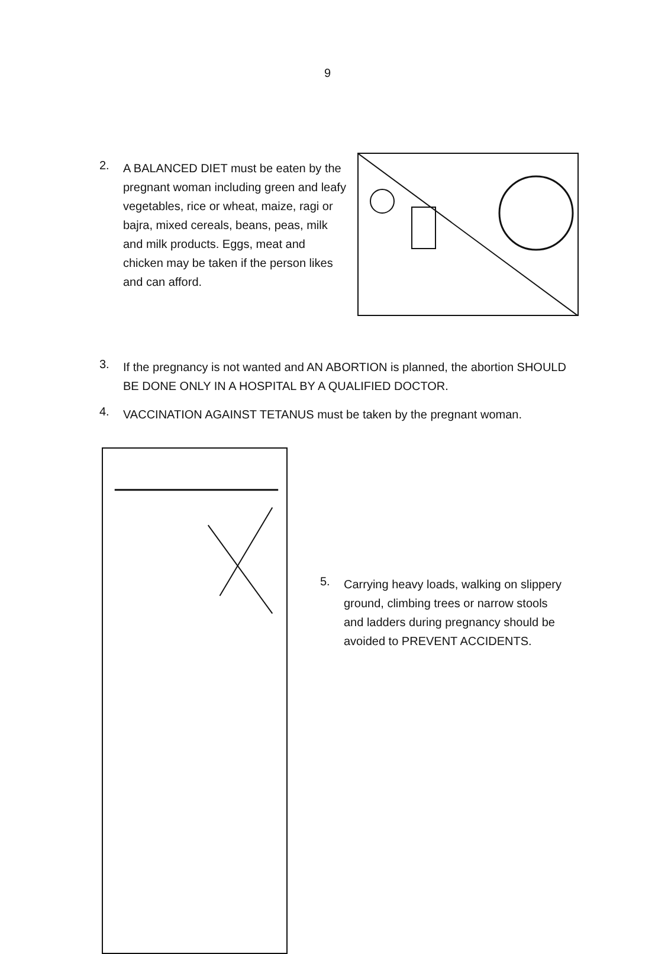9
2.
A BALANCED DIET must be eaten by the pregnant woman including green and leafy vegetables, rice or wheat, maize, ragi or bajra, mixed cereals, beans, peas, milk and milk products. Eggs, meat and chicken may be taken if the person likes and can afford.
3.
If the pregnancy is not wanted and AN ABORTION is planned, the abortion SHOULD BE DONE ONLY IN A HOSPITAL BY A QUALIFIED DOCTOR.
4.
VACCINATION AGAINST TETANUS must be taken by the pregnant woman.
5.
Carrying heavy loads, walking on slippery ground, climbing trees or narrow stools and ladders during pregnancy should be avoided to PREVENT ACCIDENTS.